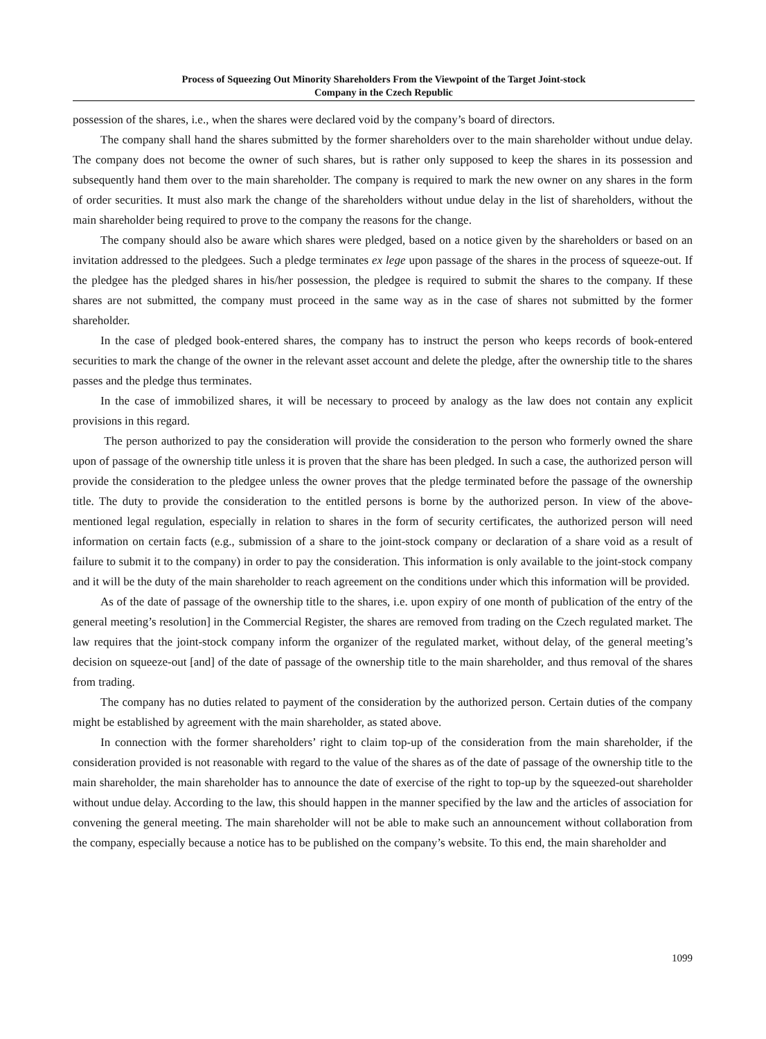Process of Squeezing Out Minority Shareholders From the Viewpoint of the Target Joint-stock
Company in the Czech Republic
possession of the shares, i.e., when the shares were declared void by the company’s board of directors.
The company shall hand the shares submitted by the former shareholders over to the main shareholder without undue delay. The company does not become the owner of such shares, but is rather only supposed to keep the shares in its possession and subsequently hand them over to the main shareholder. The company is required to mark the new owner on any shares in the form of order securities. It must also mark the change of the shareholders without undue delay in the list of shareholders, without the main shareholder being required to prove to the company the reasons for the change.
The company should also be aware which shares were pledged, based on a notice given by the shareholders or based on an invitation addressed to the pledgees. Such a pledge terminates ex lege upon passage of the shares in the process of squeeze-out. If the pledgee has the pledged shares in his/her possession, the pledgee is required to submit the shares to the company. If these shares are not submitted, the company must proceed in the same way as in the case of shares not submitted by the former shareholder.
In the case of pledged book-entered shares, the company has to instruct the person who keeps records of book-entered securities to mark the change of the owner in the relevant asset account and delete the pledge, after the ownership title to the shares passes and the pledge thus terminates.
In the case of immobilized shares, it will be necessary to proceed by analogy as the law does not contain any explicit provisions in this regard.
The person authorized to pay the consideration will provide the consideration to the person who formerly owned the share upon of passage of the ownership title unless it is proven that the share has been pledged. In such a case, the authorized person will provide the consideration to the pledgee unless the owner proves that the pledge terminated before the passage of the ownership title. The duty to provide the consideration to the entitled persons is borne by the authorized person. In view of the above-mentioned legal regulation, especially in relation to shares in the form of security certificates, the authorized person will need information on certain facts (e.g., submission of a share to the joint-stock company or declaration of a share void as a result of failure to submit it to the company) in order to pay the consideration. This information is only available to the joint-stock company and it will be the duty of the main shareholder to reach agreement on the conditions under which this information will be provided.
As of the date of passage of the ownership title to the shares, i.e. upon expiry of one month of publication of the entry of the general meeting’s resolution] in the Commercial Register, the shares are removed from trading on the Czech regulated market. The law requires that the joint-stock company inform the organizer of the regulated market, without delay, of the general meeting’s decision on squeeze-out [and] of the date of passage of the ownership title to the main shareholder, and thus removal of the shares from trading.
The company has no duties related to payment of the consideration by the authorized person. Certain duties of the company might be established by agreement with the main shareholder, as stated above.
In connection with the former shareholders’ right to claim top-up of the consideration from the main shareholder, if the consideration provided is not reasonable with regard to the value of the shares as of the date of passage of the ownership title to the main shareholder, the main shareholder has to announce the date of exercise of the right to top-up by the squeezed-out shareholder without undue delay. According to the law, this should happen in the manner specified by the law and the articles of association for convening the general meeting. The main shareholder will not be able to make such an announcement without collaboration from the company, especially because a notice has to be published on the company’s website. To this end, the main shareholder and
1099